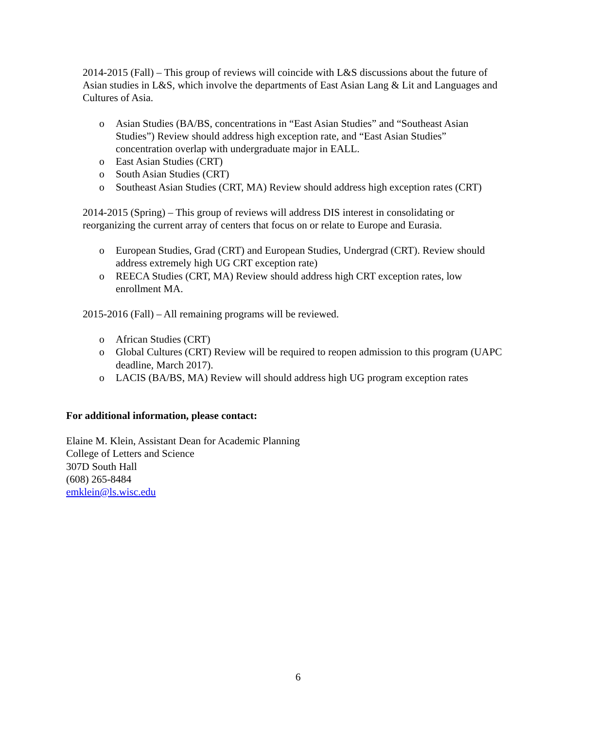2014-2015 (Fall) – This group of reviews will coincide with L&S discussions about the future of Asian studies in L&S, which involve the departments of East Asian Lang & Lit and Languages and Cultures of Asia.
o Asian Studies (BA/BS, concentrations in “East Asian Studies” and “Southeast Asian Studies”) Review should address high exception rate, and “East Asian Studies” concentration overlap with undergraduate major in EALL.
o East Asian Studies (CRT)
o South Asian Studies (CRT)
o Southeast Asian Studies (CRT, MA) Review should address high exception rates (CRT)
2014-2015 (Spring) – This group of reviews will address DIS interest in consolidating or reorganizing the current array of centers that focus on or relate to Europe and Eurasia.
o European Studies, Grad (CRT) and European Studies, Undergrad (CRT). Review should address extremely high UG CRT exception rate)
o REECA Studies (CRT, MA) Review should address high CRT exception rates, low enrollment MA.
2015-2016 (Fall) – All remaining programs will be reviewed.
o African Studies (CRT)
o Global Cultures (CRT) Review will be required to reopen admission to this program (UAPC deadline, March 2017).
o LACIS (BA/BS, MA) Review will should address high UG program exception rates
For additional information, please contact:
Elaine M. Klein, Assistant Dean for Academic Planning
College of Letters and Science
307D South Hall
(608) 265-8484
emklein@ls.wisc.edu
6